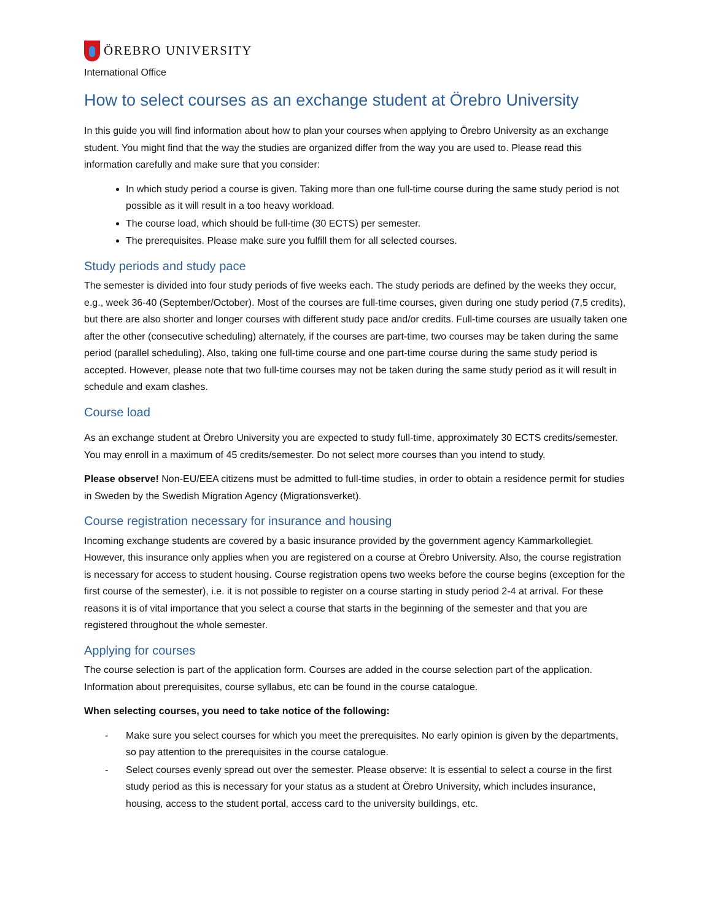ÖREBRO UNIVERSITY
International Office
How to select courses as an exchange student at Örebro University
In this guide you will find information about how to plan your courses when applying to Örebro University as an exchange student. You might find that the way the studies are organized differ from the way you are used to. Please read this information carefully and make sure that you consider:
In which study period a course is given. Taking more than one full-time course during the same study period is not possible as it will result in a too heavy workload.
The course load, which should be full-time (30 ECTS) per semester.
The prerequisites. Please make sure you fulfill them for all selected courses.
Study periods and study pace
The semester is divided into four study periods of five weeks each. The study periods are defined by the weeks they occur, e.g., week 36-40 (September/October). Most of the courses are full-time courses, given during one study period (7,5 credits), but there are also shorter and longer courses with different study pace and/or credits. Full-time courses are usually taken one after the other (consecutive scheduling) alternately, if the courses are part-time, two courses may be taken during the same period (parallel scheduling). Also, taking one full-time course and one part-time course during the same study period is accepted. However, please note that two full-time courses may not be taken during the same study period as it will result in schedule and exam clashes.
Course load
As an exchange student at Örebro University you are expected to study full-time, approximately 30 ECTS credits/semester. You may enroll in a maximum of 45 credits/semester. Do not select more courses than you intend to study.
Please observe! Non-EU/EEA citizens must be admitted to full-time studies, in order to obtain a residence permit for studies in Sweden by the Swedish Migration Agency (Migrationsverket).
Course registration necessary for insurance and housing
Incoming exchange students are covered by a basic insurance provided by the government agency Kammarkollegiet. However, this insurance only applies when you are registered on a course at Örebro University. Also, the course registration is necessary for access to student housing. Course registration opens two weeks before the course begins (exception for the first course of the semester), i.e. it is not possible to register on a course starting in study period 2-4 at arrival. For these reasons it is of vital importance that you select a course that starts in the beginning of the semester and that you are registered throughout the whole semester.
Applying for courses
The course selection is part of the application form. Courses are added in the course selection part of the application. Information about prerequisites, course syllabus, etc can be found in the course catalogue.
When selecting courses, you need to take notice of the following:
- Make sure you select courses for which you meet the prerequisites. No early opinion is given by the departments, so pay attention to the prerequisites in the course catalogue.
- Select courses evenly spread out over the semester. Please observe: It is essential to select a course in the first study period as this is necessary for your status as a student at Örebro University, which includes insurance, housing, access to the student portal, access card to the university buildings, etc.